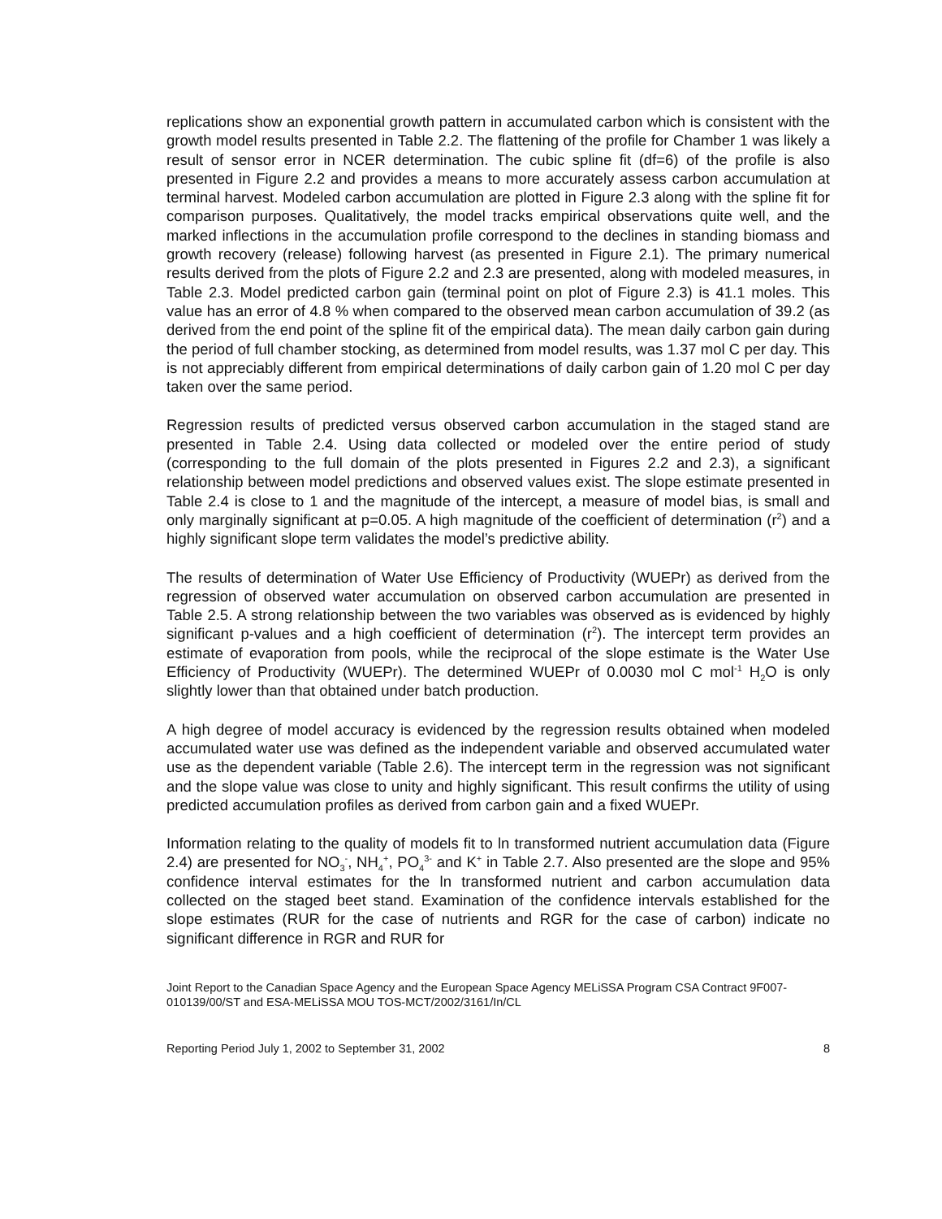replications show an exponential growth pattern in accumulated carbon which is consistent with the growth model results presented in Table 2.2. The flattening of the profile for Chamber 1 was likely a result of sensor error in NCER determination. The cubic spline fit (df=6) of the profile is also presented in Figure 2.2 and provides a means to more accurately assess carbon accumulation at terminal harvest. Modeled carbon accumulation are plotted in Figure 2.3 along with the spline fit for comparison purposes. Qualitatively, the model tracks empirical observations quite well, and the marked inflections in the accumulation profile correspond to the declines in standing biomass and growth recovery (release) following harvest (as presented in Figure 2.1). The primary numerical results derived from the plots of Figure 2.2 and 2.3 are presented, along with modeled measures, in Table 2.3. Model predicted carbon gain (terminal point on plot of Figure 2.3) is 41.1 moles. This value has an error of 4.8 % when compared to the observed mean carbon accumulation of 39.2 (as derived from the end point of the spline fit of the empirical data). The mean daily carbon gain during the period of full chamber stocking, as determined from model results, was 1.37 mol C per day. This is not appreciably different from empirical determinations of daily carbon gain of 1.20 mol C per day taken over the same period.
Regression results of predicted versus observed carbon accumulation in the staged stand are presented in Table 2.4. Using data collected or modeled over the entire period of study (corresponding to the full domain of the plots presented in Figures 2.2 and 2.3), a significant relationship between model predictions and observed values exist. The slope estimate presented in Table 2.4 is close to 1 and the magnitude of the intercept, a measure of model bias, is small and only marginally significant at p=0.05. A high magnitude of the coefficient of determination (r<sup>2</sup>) and a highly significant slope term validates the model’s predictive ability.
The results of determination of Water Use Efficiency of Productivity (WUEPr) as derived from the regression of observed water accumulation on observed carbon accumulation are presented in Table 2.5. A strong relationship between the two variables was observed as is evidenced by highly significant p-values and a high coefficient of determination (r<sup>2</sup>). The intercept term provides an estimate of evaporation from pools, while the reciprocal of the slope estimate is the Water Use Efficiency of Productivity (WUEPr). The determined WUEPr of 0.0030 mol C mol<sup>-1</sup> H<sub>2</sub>O is only slightly lower than that obtained under batch production.
A high degree of model accuracy is evidenced by the regression results obtained when modeled accumulated water use was defined as the independent variable and observed accumulated water use as the dependent variable (Table 2.6). The intercept term in the regression was not significant and the slope value was close to unity and highly significant. This result confirms the utility of using predicted accumulation profiles as derived from carbon gain and a fixed WUEPr.
Information relating to the quality of models fit to ln transformed nutrient accumulation data (Figure 2.4) are presented for NO<sub>3</sub><sup>-</sup>, NH<sub>4</sub><sup>+</sup>, PO<sub>4</sub><sup>3-</sup> and K<sup>+</sup> in Table 2.7. Also presented are the slope and 95% confidence interval estimates for the ln transformed nutrient and carbon accumulation data collected on the staged beet stand. Examination of the confidence intervals established for the slope estimates (RUR for the case of nutrients and RGR for the case of carbon) indicate no significant difference in RGR and RUR for
Joint Report to the Canadian Space Agency and the European Space Agency MELiSSA Program CSA Contract 9F007-010139/00/ST and ESA-MELiSSA MOU TOS-MCT/2002/3161/In/CL
Reporting Period July 1, 2002 to September 31, 2002 8